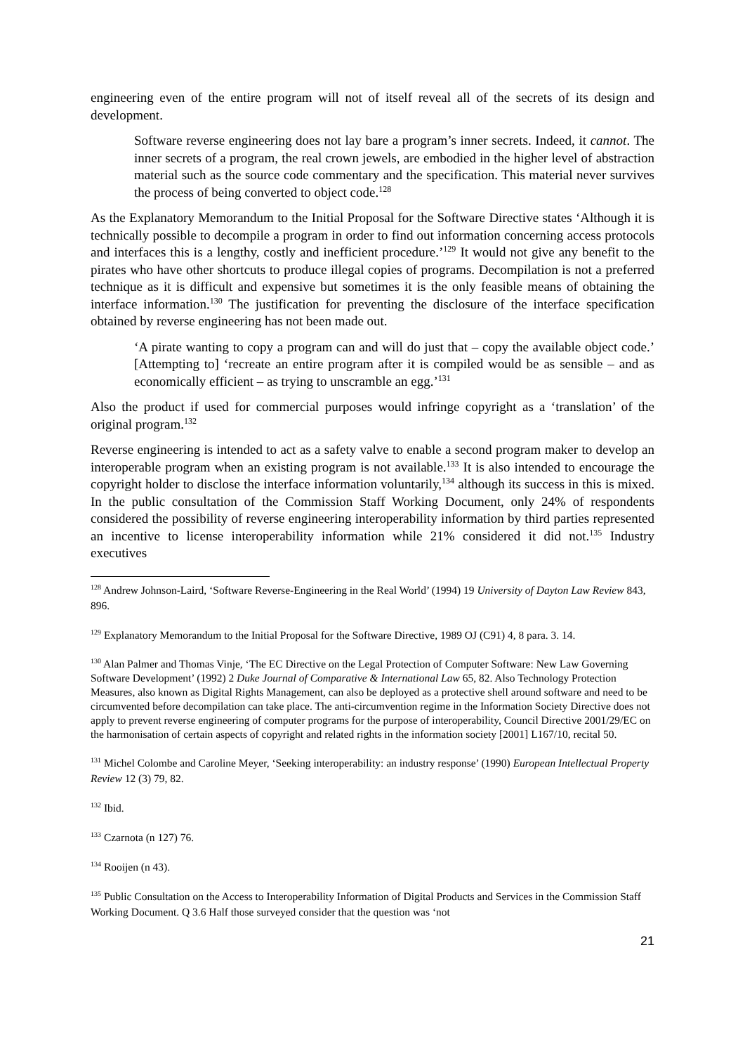engineering even of the entire program will not of itself reveal all of the secrets of its design and development.
Software reverse engineering does not lay bare a program’s inner secrets. Indeed, it cannot. The inner secrets of a program, the real crown jewels, are embodied in the higher level of abstraction material such as the source code commentary and the specification. This material never survives the process of being converted to object code.<sup>128</sup>
As the Explanatory Memorandum to the Initial Proposal for the Software Directive states ‘Although it is technically possible to decompile a program in order to find out information concerning access protocols and interfaces this is a lengthy, costly and inefficient procedure.’<sup>129</sup> It would not give any benefit to the pirates who have other shortcuts to produce illegal copies of programs. Decompilation is not a preferred technique as it is difficult and expensive but sometimes it is the only feasible means of obtaining the interface information.<sup>130</sup> The justification for preventing the disclosure of the interface specification obtained by reverse engineering has not been made out.
‘A pirate wanting to copy a program can and will do just that – copy the available object code.’ [Attempting to] ‘recreate an entire program after it is compiled would be as sensible – and as economically efficient – as trying to unscramble an egg.’<sup>131</sup>
Also the product if used for commercial purposes would infringe copyright as a ‘translation’ of the original program.<sup>132</sup>
Reverse engineering is intended to act as a safety valve to enable a second program maker to develop an interoperable program when an existing program is not available.<sup>133</sup> It is also intended to encourage the copyright holder to disclose the interface information voluntarily,<sup>134</sup> although its success in this is mixed. In the public consultation of the Commission Staff Working Document, only 24% of respondents considered the possibility of reverse engineering interoperability information by third parties represented an incentive to license interoperability information while 21% considered it did not.<sup>135</sup> Industry executives
<sup>128</sup> Andrew Johnson-Laird, ‘Software Reverse-Engineering in the Real World’ (1994) 19 University of Dayton Law Review 843, 896.
<sup>129</sup> Explanatory Memorandum to the Initial Proposal for the Software Directive, 1989 OJ (C91) 4, 8 para. 3. 14.
<sup>130</sup> Alan Palmer and Thomas Vinje, ‘The EC Directive on the Legal Protection of Computer Software: New Law Governing Software Development’ (1992) 2 Duke Journal of Comparative & International Law 65, 82. Also Technology Protection Measures, also known as Digital Rights Management, can also be deployed as a protective shell around software and need to be circumvented before decompilation can take place. The anti-circumvention regime in the Information Society Directive does not apply to prevent reverse engineering of computer programs for the purpose of interoperability, Council Directive 2001/29/EC on the harmonisation of certain aspects of copyright and related rights in the information society [2001] L167/10, recital 50.
<sup>131</sup> Michel Colombe and Caroline Meyer, ‘Seeking interoperability: an industry response’ (1990) European Intellectual Property Review 12 (3) 79, 82.
<sup>132</sup> Ibid.
<sup>133</sup> Czarnota (n 127) 76.
<sup>134</sup> Rooijen (n 43).
<sup>135</sup> Public Consultation on the Access to Interoperability Information of Digital Products and Services in the Commission Staff Working Document. Q 3.6 Half those surveyed consider that the question was ‘not
21